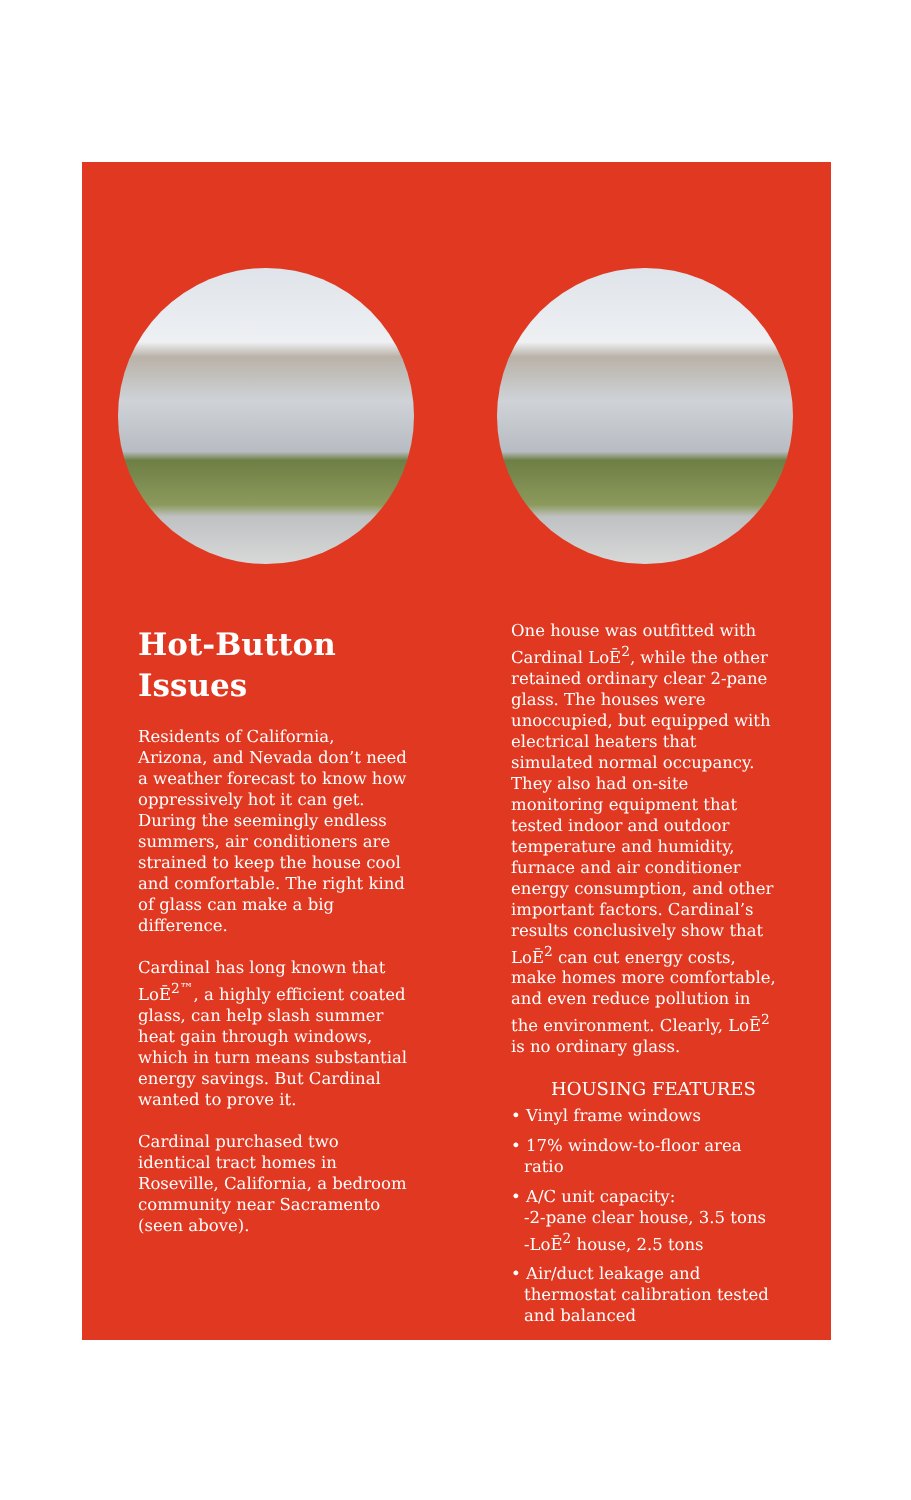Hot-Button Issues
Residents of California, Arizona, and Nevada don’t need a weather forecast to know how oppressively hot it can get. During the seemingly endless summers, air conditioners are strained to keep the house cool and comfortable. The right kind of glass can make a big difference.
Cardinal has long known that LoĒ<sup>2™</sup>, a highly efficient coated glass, can help slash summer heat gain through windows, which in turn means substantial energy savings. But Cardinal wanted to prove it.
Cardinal purchased two identical tract homes in Roseville, California, a bedroom community near Sacramento (seen above).
One house was outfitted with Cardinal LoĒ<sup>2</sup>, while the other retained ordinary clear 2-pane glass. The houses were unoccupied, but equipped with electrical heaters that simulated normal occupancy. They also had on-site monitoring equipment that tested indoor and outdoor temperature and humidity, furnace and air conditioner energy consumption, and other important factors. Cardinal’s results conclusively show that LoĒ<sup>2</sup> can cut energy costs, make homes more comfortable, and even reduce pollution in the environment. Clearly, LoĒ<sup>2</sup> is no ordinary glass.
HOUSING FEATURES
• Vinyl frame windows
• 17% window-to-floor area ratio
• A/C unit capacity:
-2-pane clear house, 3.5 tons
-LoĒ<sup>2</sup> house, 2.5 tons
• Air/duct leakage and thermostat calibration tested and balanced